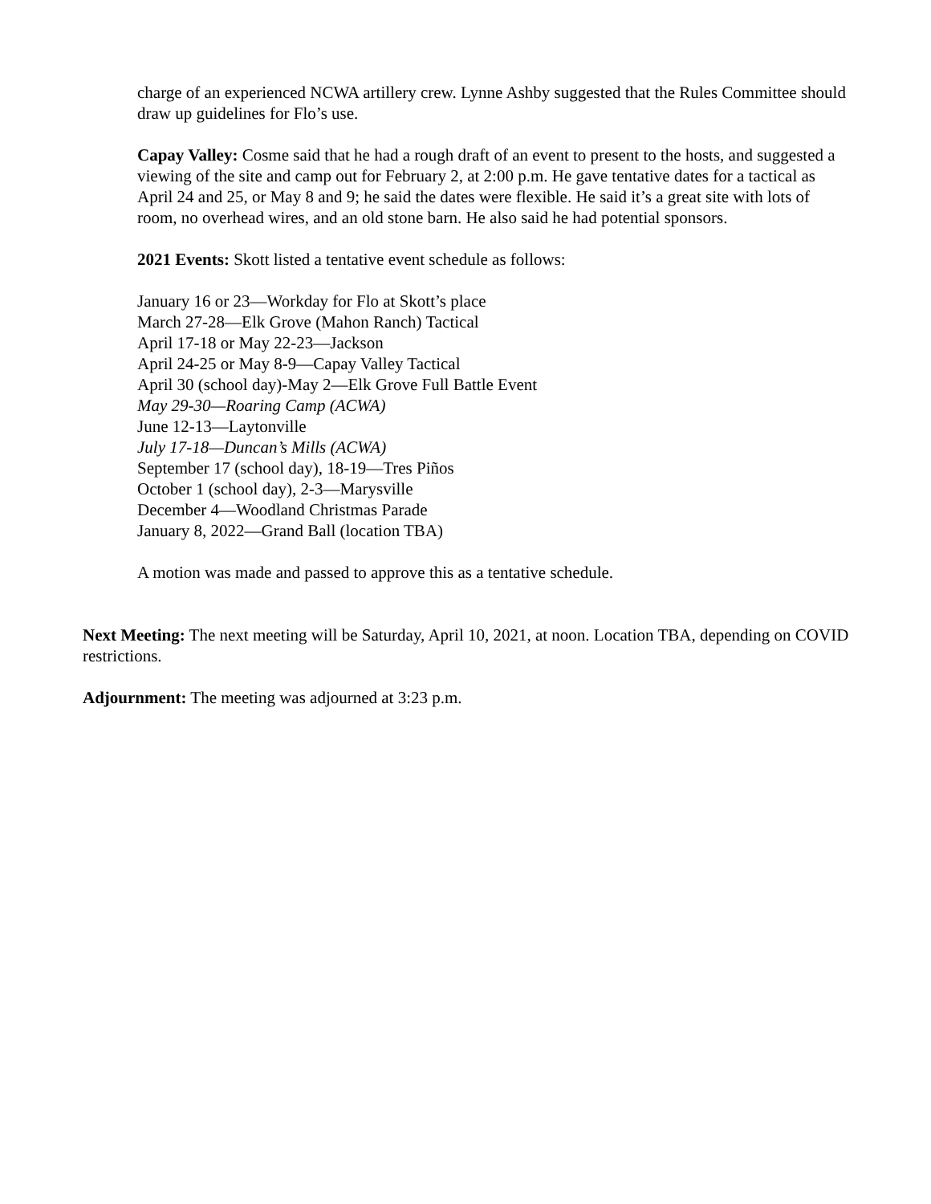charge of an experienced NCWA artillery crew. Lynne Ashby suggested that the Rules Committee should draw up guidelines for Flo’s use.
Capay Valley: Cosme said that he had a rough draft of an event to present to the hosts, and suggested a viewing of the site and camp out for February 2, at 2:00 p.m. He gave tentative dates for a tactical as April 24 and 25, or May 8 and 9; he said the dates were flexible. He said it’s a great site with lots of room, no overhead wires, and an old stone barn. He also said he had potential sponsors.
2021 Events: Skott listed a tentative event schedule as follows:
January 16 or 23—Workday for Flo at Skott’s place
March 27-28—Elk Grove (Mahon Ranch) Tactical
April 17-18 or May 22-23—Jackson
April 24-25 or May 8-9—Capay Valley Tactical
April 30 (school day)-May 2—Elk Grove Full Battle Event
May 29-30—Roaring Camp (ACWA)
June 12-13—Laytonville
July 17-18—Duncan’s Mills (ACWA)
September 17 (school day), 18-19—Tres Piños
October 1 (school day), 2-3—Marysville
December 4—Woodland Christmas Parade
January 8, 2022—Grand Ball (location TBA)
A motion was made and passed to approve this as a tentative schedule.
Next Meeting: The next meeting will be Saturday, April 10, 2021, at noon. Location TBA, depending on COVID restrictions.
Adjournment: The meeting was adjourned at 3:23 p.m.